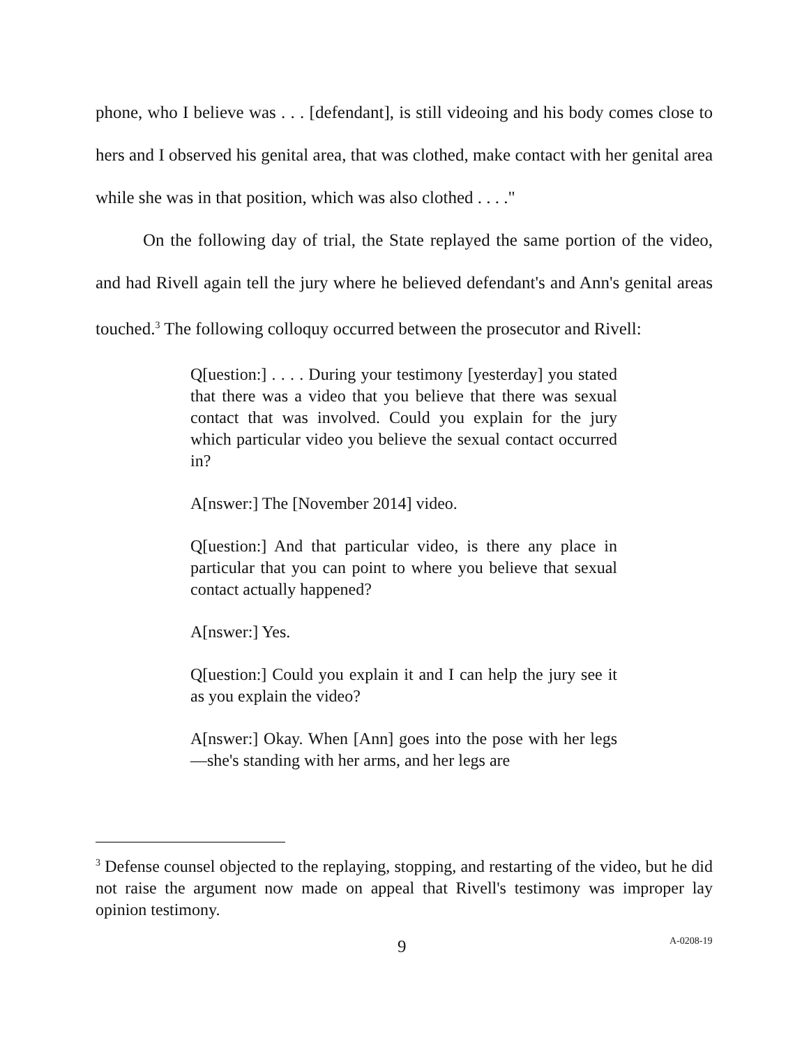phone, who I believe was . . . [defendant], is still videoing and his body comes close to hers and I observed his genital area, that was clothed, make contact with her genital area while she was in that position, which was also clothed . . . ."
On the following day of trial, the State replayed the same portion of the video, and had Rivell again tell the jury where he believed defendant's and Ann's genital areas touched.<sup>3</sup> The following colloquy occurred between the prosecutor and Rivell:
Q[uestion:] . . . . During your testimony [yesterday] you stated that there was a video that you believe that there was sexual contact that was involved. Could you explain for the jury which particular video you believe the sexual contact occurred in?
A[nswer:] The [November 2014] video.
Q[uestion:] And that particular video, is there any place in particular that you can point to where you believe that sexual contact actually happened?
A[nswer:] Yes.
Q[uestion:] Could you explain it and I can help the jury see it as you explain the video?
A[nswer:] Okay. When [Ann] goes into the pose with her legs—she's standing with her arms, and her legs are
<sup>3</sup> Defense counsel objected to the replaying, stopping, and restarting of the video, but he did not raise the argument now made on appeal that Rivell's testimony was improper lay opinion testimony.
9 A-0208-19